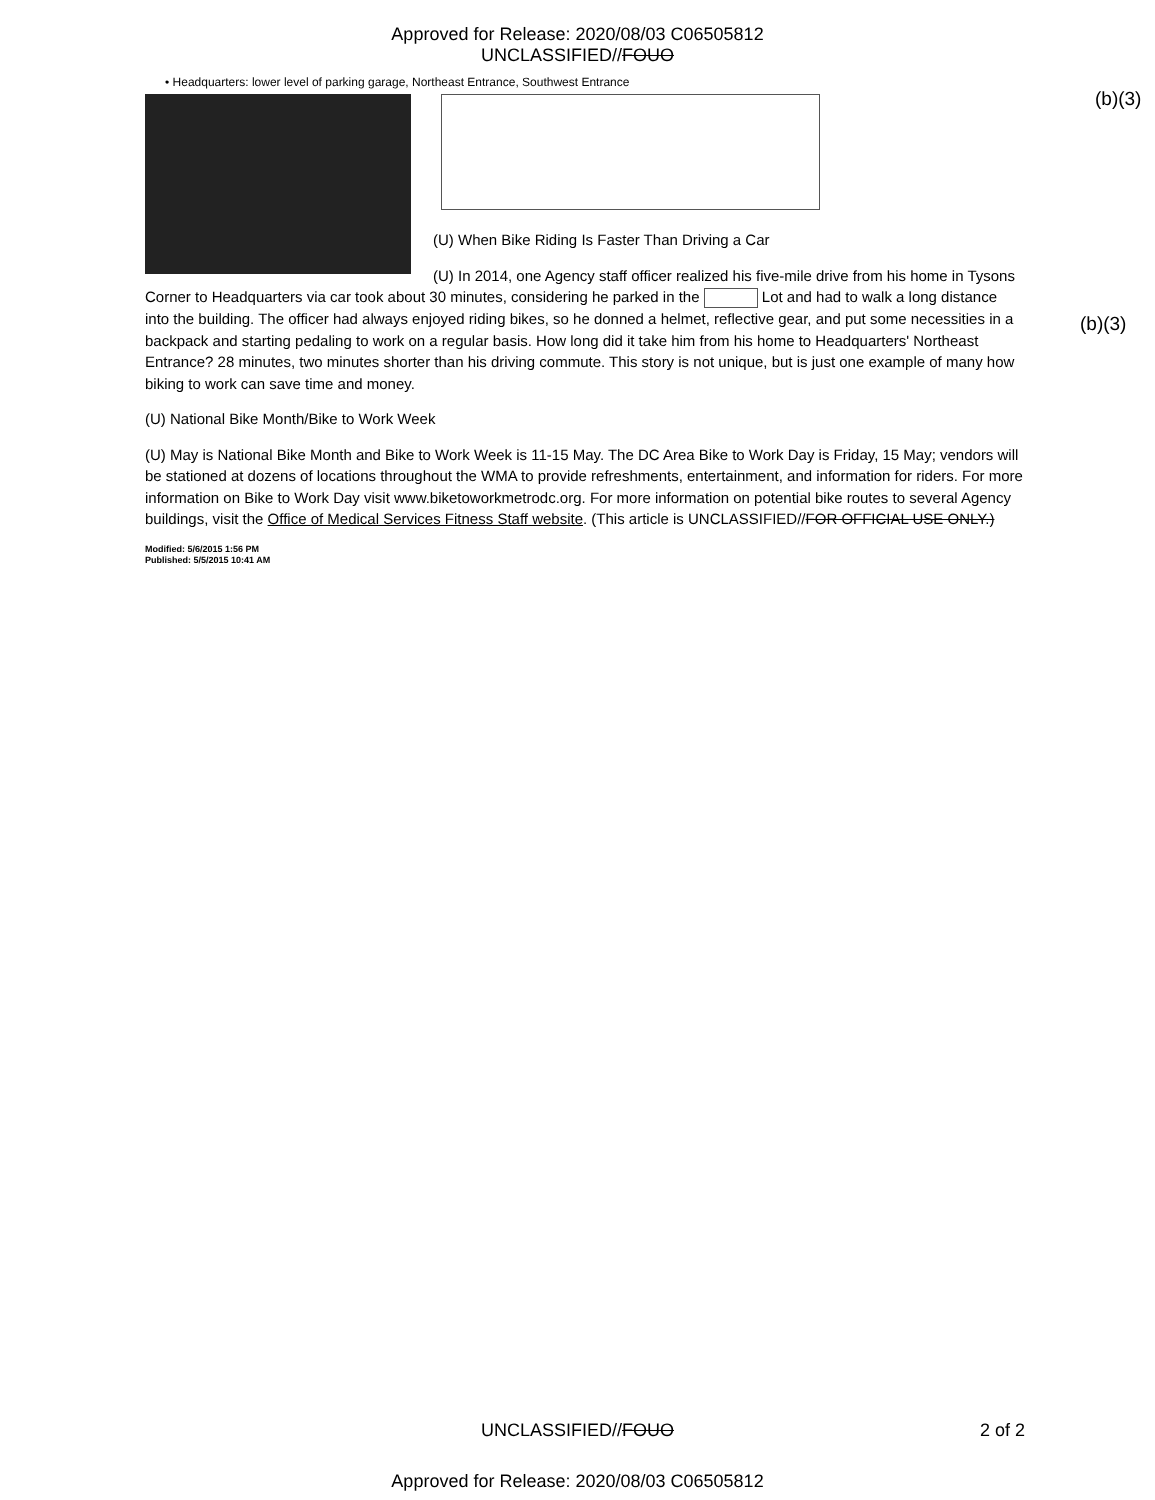Approved for Release: 2020/08/03 C06505812
UNCLASSIFIED//FOUO
(b)(3)
• Headquarters: lower level of parking garage, Northeast Entrance, Southwest Entrance
(U) When Bike Riding Is Faster Than Driving a Car
(U) In 2014, one Agency staff officer realized his five-mile drive from his home in Tysons Corner to Headquarters via car took about 30 minutes, considering he parked in the Lot and had to walk a long distance into the building. The officer had always enjoyed riding bikes, so he donned a helmet, reflective gear, and put some necessities in a backpack and starting pedaling to work on a regular basis. How long did it take him from his home to Headquarters' Northeast Entrance? 28 minutes, two minutes shorter than his driving commute. This story is not unique, but is just one example of many how biking to work can save time and money.
(U) National Bike Month/Bike to Work Week
(U) May is National Bike Month and Bike to Work Week is 11-15 May. The DC Area Bike to Work Day is Friday, 15 May; vendors will be stationed at dozens of locations throughout the WMA to provide refreshments, entertainment, and information for riders. For more information on Bike to Work Day visit www.biketoworkmetrodc.org. For more information on potential bike routes to several Agency buildings, visit the Office of Medical Services Fitness Staff website. (This article is UNCLASSIFIED//FOR OFFICIAL USE ONLY.)
Modified: 5/6/2015 1:56 PM
Published: 5/5/2015 10:41 AM
(b)(3)
UNCLASSIFIED//FOUO 2 of 2
Approved for Release: 2020/08/03 C06505812